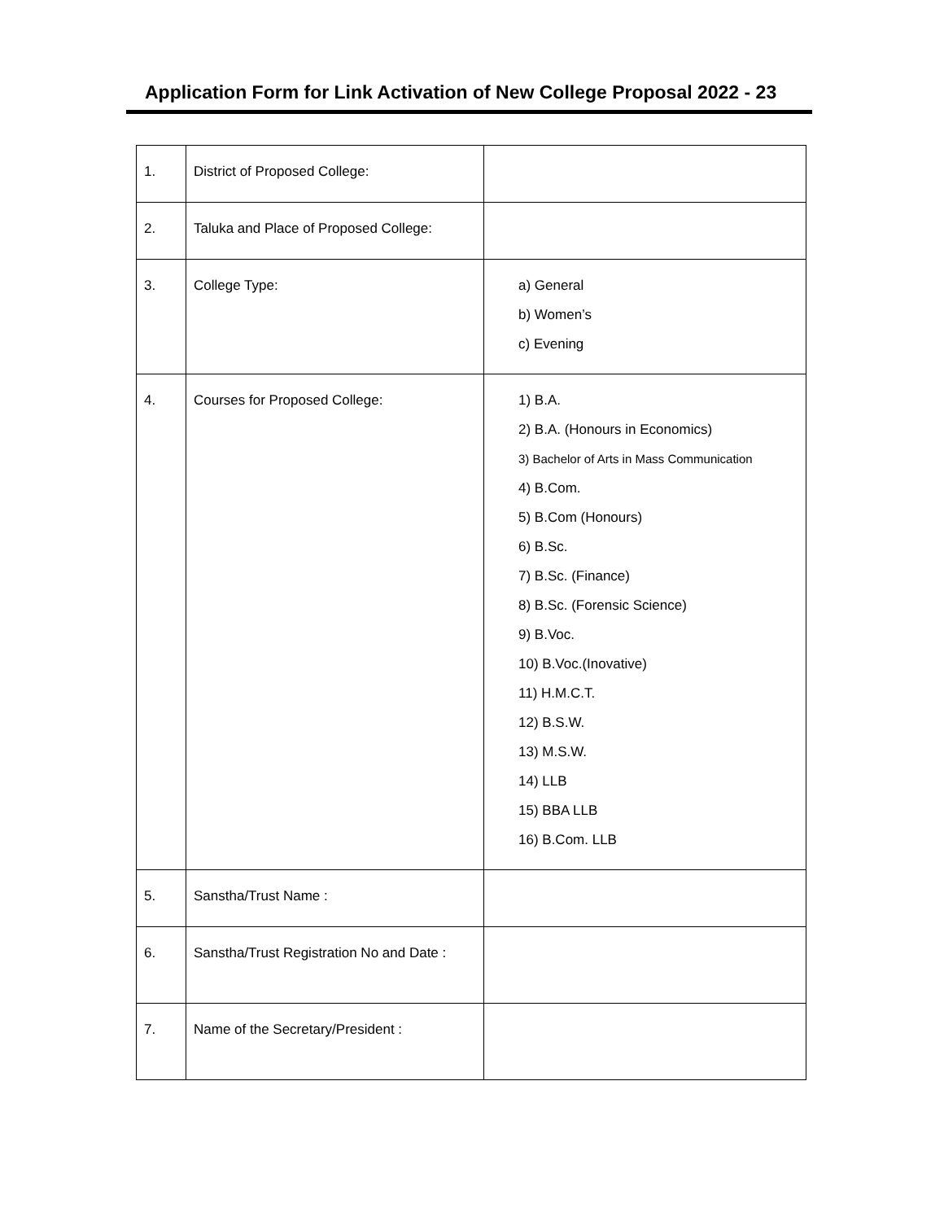Application Form for Link Activation of New College Proposal 2022 ‐ 23
| 1. | District of Proposed College: | |
| 2. | Taluka and Place of Proposed College: | |
| 3. | College Type: | a) General b) Women’s c) Evening |
| 4. | Courses for Proposed College: | 1) B.A. 2) B.A. (Honours in Economics) 3) Bachelor of Arts in Mass Communication 4) B.Com. 5) B.Com (Honours) 6) B.Sc. 7) B.Sc. (Finance) 8) B.Sc. (Forensic Science) 9) B.Voc. 10) B.Voc.(Inovative) 11) H.M.C.T. 12) B.S.W. 13) M.S.W. 14) LLB 15) BBA LLB 16) B.Com. LLB |
| 5. | Sanstha/Trust Name : | |
| 6. | Sanstha/Trust Registration No and Date : | |
| 7. | Name of the Secretary/President : | |